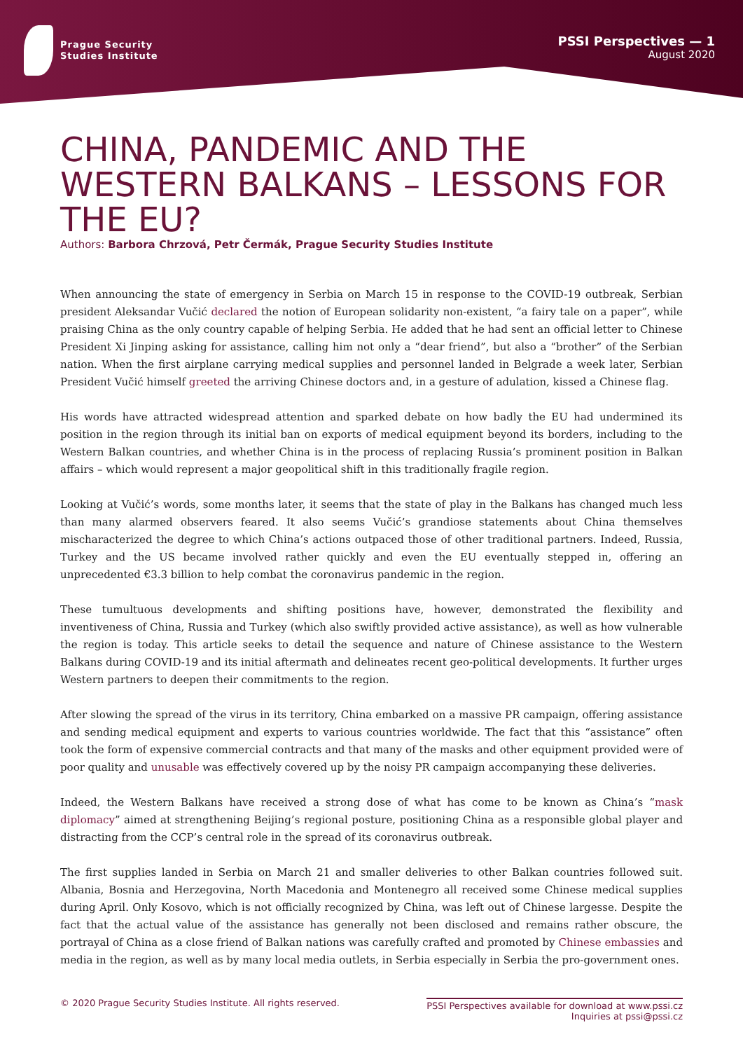Prague Security
Studies Institute
PSSI Perspectives — 1
August 2020
CHINA, PANDEMIC AND THE WESTERN BALKANS – LESSONS FOR THE EU?
Authors: Barbora Chrzová, Petr Čermák, Prague Security Studies Institute
When announcing the state of emergency in Serbia on March 15 in response to the COVID-19 outbreak, Serbian president Aleksandar Vučić declared the notion of European solidarity non-existent, “a fairy tale on a paper”, while praising China as the only country capable of helping Serbia. He added that he had sent an official letter to Chinese President Xi Jinping asking for assistance, calling him not only a “dear friend”, but also a “brother” of the Serbian nation. When the first airplane carrying medical supplies and personnel landed in Belgrade a week later, Serbian President Vučić himself greeted the arriving Chinese doctors and, in a gesture of adulation, kissed a Chinese flag.
His words have attracted widespread attention and sparked debate on how badly the EU had undermined its position in the region through its initial ban on exports of medical equipment beyond its borders, including to the Western Balkan countries, and whether China is in the process of replacing Russia’s prominent position in Balkan affairs – which would represent a major geopolitical shift in this traditionally fragile region.
Looking at Vučić’s words, some months later, it seems that the state of play in the Balkans has changed much less than many alarmed observers feared. It also seems Vučić’s grandiose statements about China themselves mischaracterized the degree to which China’s actions outpaced those of other traditional partners. Indeed, Russia, Turkey and the US became involved rather quickly and even the EU eventually stepped in, offering an unprecedented €3.3 billion to help combat the coronavirus pandemic in the region.
These tumultuous developments and shifting positions have, however, demonstrated the flexibility and inventiveness of China, Russia and Turkey (which also swiftly provided active assistance), as well as how vulnerable the region is today. This article seeks to detail the sequence and nature of Chinese assistance to the Western Balkans during COVID-19 and its initial aftermath and delineates recent geo-political developments. It further urges Western partners to deepen their commitments to the region.
After slowing the spread of the virus in its territory, China embarked on a massive PR campaign, offering assistance and sending medical equipment and experts to various countries worldwide. The fact that this “assistance” often took the form of expensive commercial contracts and that many of the masks and other equipment provided were of poor quality and unusable was effectively covered up by the noisy PR campaign accompanying these deliveries.
Indeed, the Western Balkans have received a strong dose of what has come to be known as China’s “mask diplomacy” aimed at strengthening Beijing’s regional posture, positioning China as a responsible global player and distracting from the CCP’s central role in the spread of its coronavirus outbreak.
The first supplies landed in Serbia on March 21 and smaller deliveries to other Balkan countries followed suit. Albania, Bosnia and Herzegovina, North Macedonia and Montenegro all received some Chinese medical supplies during April. Only Kosovo, which is not officially recognized by China, was left out of Chinese largesse. Despite the fact that the actual value of the assistance has generally not been disclosed and remains rather obscure, the portrayal of China as a close friend of Balkan nations was carefully crafted and promoted by Chinese embassies and media in the region, as well as by many local media outlets, in Serbia especially in Serbia the pro-government ones.
© 2020 Prague Security Studies Institute. All rights reserved.
PSSI Perspectives available for download at www.pssi.cz
Inquiries at pssi@pssi.cz